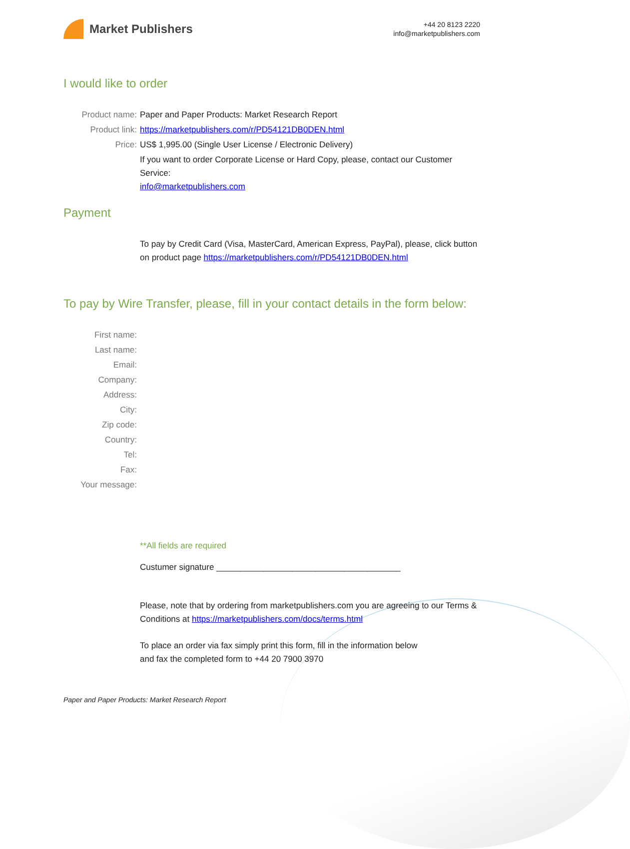Market Publishers
+44 20 8123 2220
info@marketpublishers.com
I would like to order
Product name: Paper and Paper Products: Market Research Report
Product link: https://marketpublishers.com/r/PD54121DB0DEN.html
Price: US$ 1,995.00 (Single User License / Electronic Delivery)
If you want to order Corporate License or Hard Copy, please, contact our Customer Service:
info@marketpublishers.com
Payment
To pay by Credit Card (Visa, MasterCard, American Express, PayPal), please, click button on product page https://marketpublishers.com/r/PD54121DB0DEN.html
To pay by Wire Transfer, please, fill in your contact details in the form below:
First name:
Last name:
Email:
Company:
Address:
City:
Zip code:
Country:
Tel:
Fax:
Your message:
**All fields are required
Custumer signature _______________________________________
Please, note that by ordering from marketpublishers.com you are agreeing to our Terms & Conditions at https://marketpublishers.com/docs/terms.html
To place an order via fax simply print this form, fill in the information below
and fax the completed form to +44 20 7900 3970
Paper and Paper Products: Market Research Report